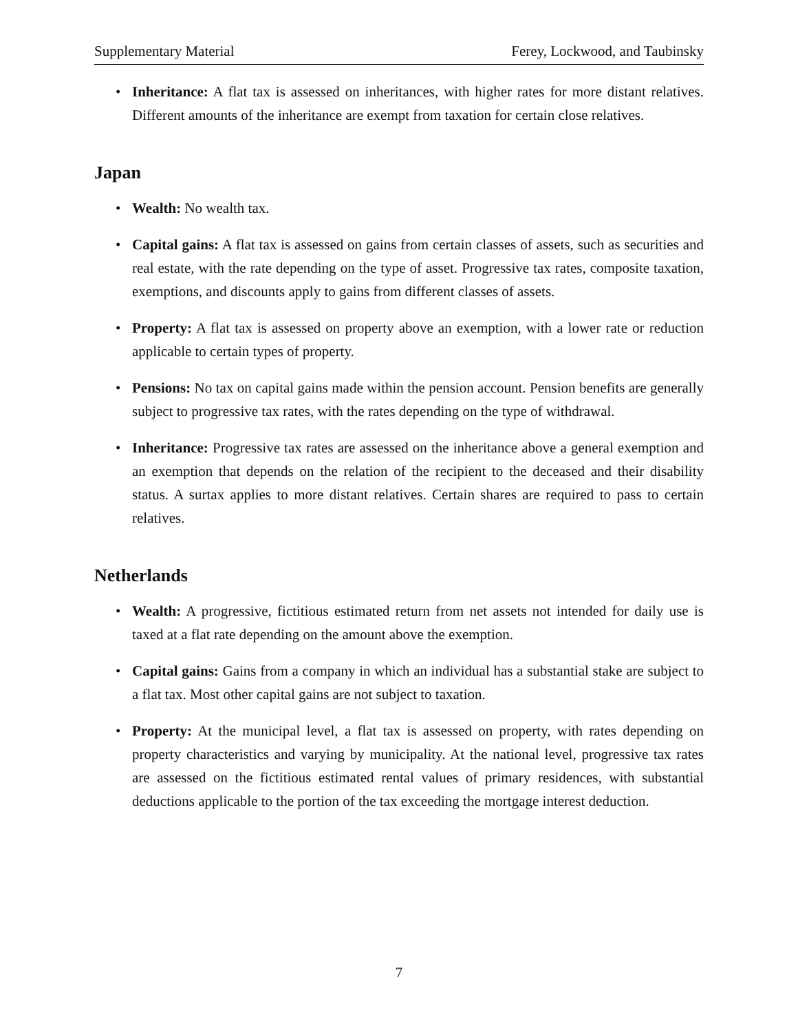Supplementary Material Ferey, Lockwood, and Taubinsky
• Inheritance: A flat tax is assessed on inheritances, with higher rates for more distant relatives. Different amounts of the inheritance are exempt from taxation for certain close relatives.
Japan
• Wealth: No wealth tax.
• Capital gains: A flat tax is assessed on gains from certain classes of assets, such as securities and real estate, with the rate depending on the type of asset. Progressive tax rates, composite taxation, exemptions, and discounts apply to gains from different classes of assets.
• Property: A flat tax is assessed on property above an exemption, with a lower rate or reduction applicable to certain types of property.
• Pensions: No tax on capital gains made within the pension account. Pension benefits are generally subject to progressive tax rates, with the rates depending on the type of withdrawal.
• Inheritance: Progressive tax rates are assessed on the inheritance above a general exemption and an exemption that depends on the relation of the recipient to the deceased and their disability status. A surtax applies to more distant relatives. Certain shares are required to pass to certain relatives.
Netherlands
• Wealth: A progressive, fictitious estimated return from net assets not intended for daily use is taxed at a flat rate depending on the amount above the exemption.
• Capital gains: Gains from a company in which an individual has a substantial stake are subject to a flat tax. Most other capital gains are not subject to taxation.
• Property: At the municipal level, a flat tax is assessed on property, with rates depending on property characteristics and varying by municipality. At the national level, progressive tax rates are assessed on the fictitious estimated rental values of primary residences, with substantial deductions applicable to the portion of the tax exceeding the mortgage interest deduction.
7